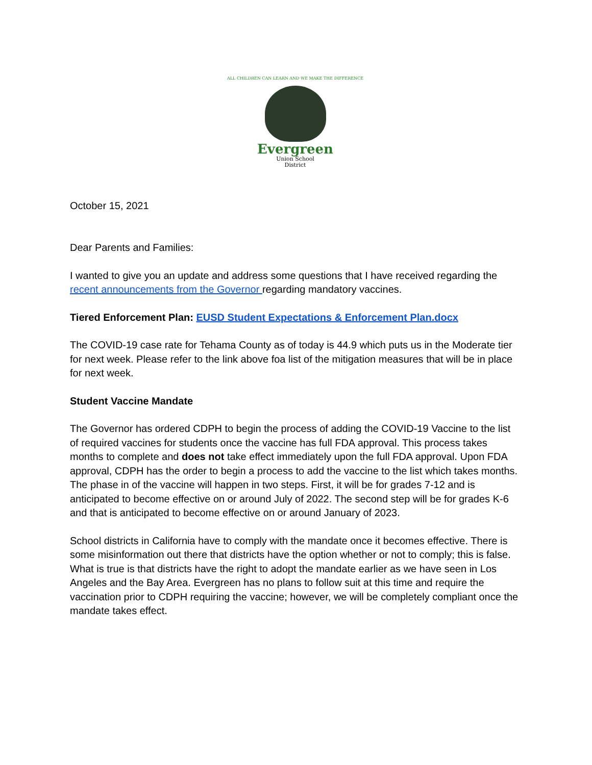ALL CHILDREN CAN LEARN AND WE MAKE THE DIFFERENCE
Evergreen
Union School
District
October 15, 2021
Dear Parents and Families:
I wanted to give you an update and address some questions that I have received regarding the recent announcements from the Governor regarding mandatory vaccines.
Tiered Enforcement Plan: EUSD Student Expectations & Enforcement Plan.docx
The COVID-19 case rate for Tehama County as of today is 44.9 which puts us in the Moderate tier for next week. Please refer to the link above foa list of the mitigation measures that will be in place for next week.
Student Vaccine Mandate
The Governor has ordered CDPH to begin the process of adding the COVID-19 Vaccine to the list of required vaccines for students once the vaccine has full FDA approval. This process takes months to complete and does not take effect immediately upon the full FDA approval. Upon FDA approval, CDPH has the order to begin a process to add the vaccine to the list which takes months. The phase in of the vaccine will happen in two steps. First, it will be for grades 7-12 and is anticipated to become effective on or around July of 2022. The second step will be for grades K-6 and that is anticipated to become effective on or around January of 2023.
School districts in California have to comply with the mandate once it becomes effective. There is some misinformation out there that districts have the option whether or not to comply; this is false. What is true is that districts have the right to adopt the mandate earlier as we have seen in Los Angeles and the Bay Area. Evergreen has no plans to follow suit at this time and require the vaccination prior to CDPH requiring the vaccine; however, we will be completely compliant once the mandate takes effect.